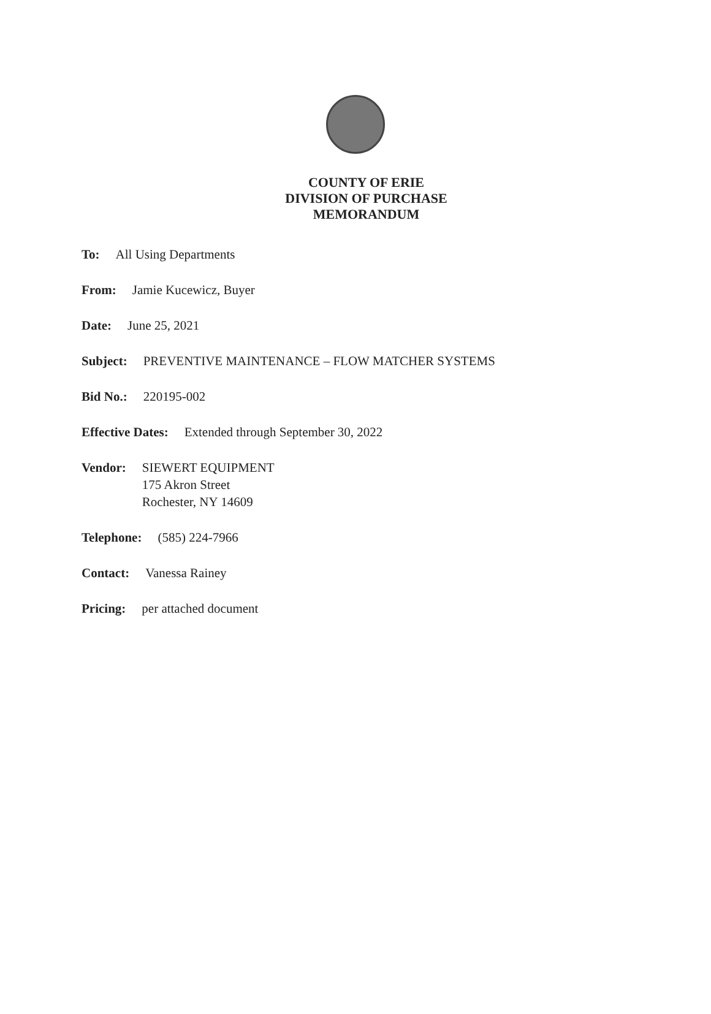COUNTY OF ERIE
DIVISION OF PURCHASE
MEMORANDUM
To: All Using Departments
From: Jamie Kucewicz, Buyer
Date: June 25, 2021
Subject: PREVENTIVE MAINTENANCE – FLOW MATCHER SYSTEMS
Bid No.: 220195-002
Effective Dates: Extended through September 30, 2022
Vendor: SIEWERT EQUIPMENT
175 Akron Street
Rochester, NY 14609
Telephone: (585) 224-7966
Contact: Vanessa Rainey
Pricing: per attached document